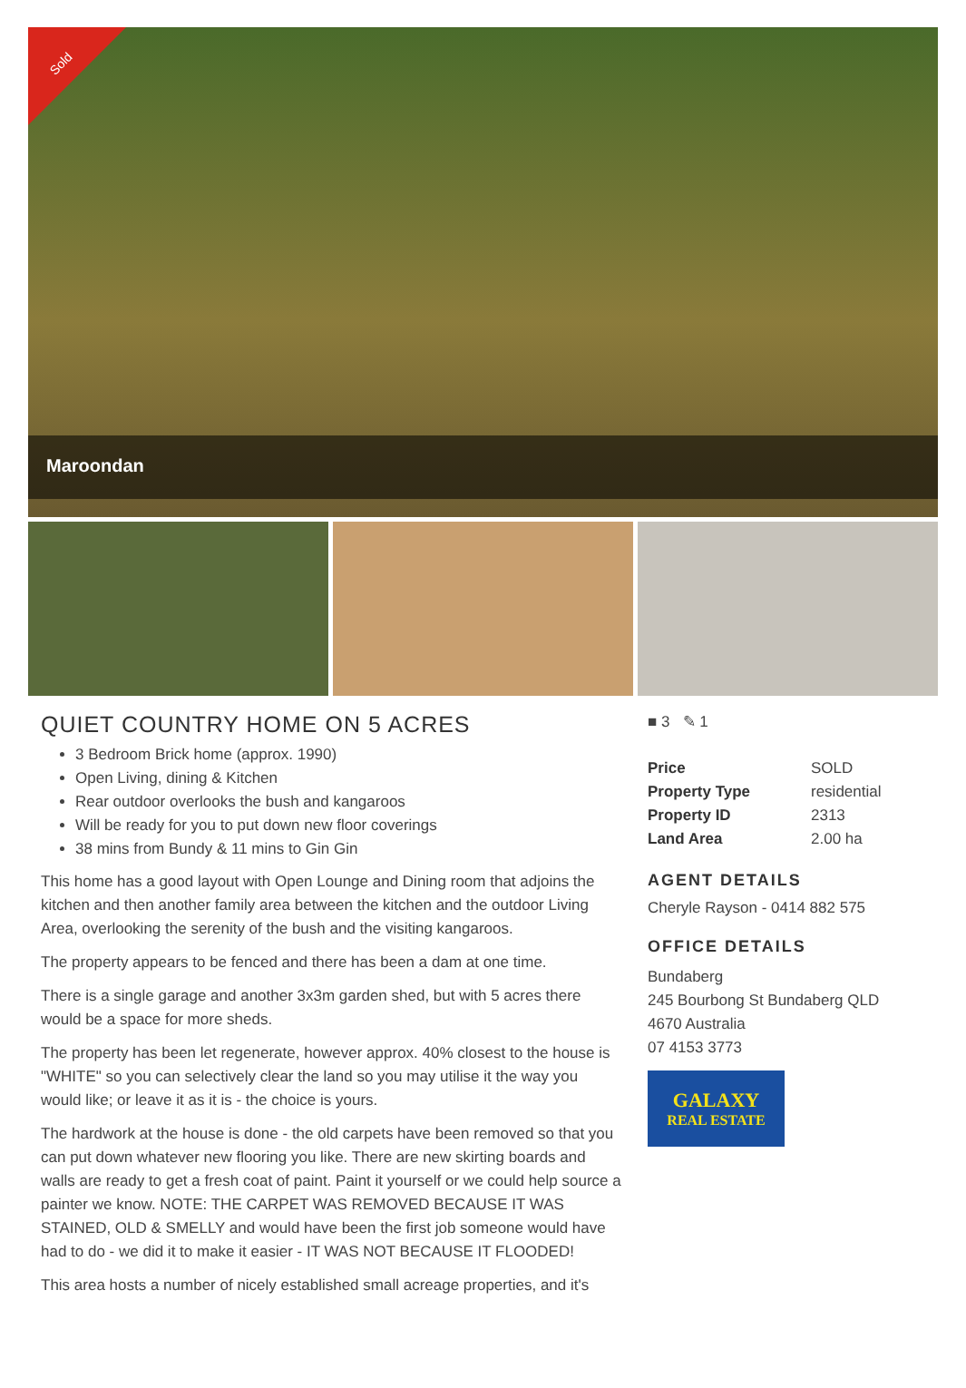Sold
Maroondan
QUIET COUNTRY HOME ON 5 ACRES
3 Bedroom Brick home (approx. 1990)
Open Living, dining & Kitchen
Rear outdoor overlooks the bush and kangaroos
Will be ready for you to put down new floor coverings
38 mins from Bundy & 11 mins to Gin Gin
This home has a good layout with Open Lounge and Dining room that adjoins the kitchen and then another family area between the kitchen and the outdoor Living Area, overlooking the serenity of the bush and the visiting kangaroos.
The property appears to be fenced and there has been a dam at one time.
There is a single garage and another 3x3m garden shed, but with 5 acres there would be a space for more sheds.
The property has been let regenerate, however approx. 40% closest to the house is "WHITE" so you can selectively clear the land so you may utilise it the way you would like; or leave it as it is - the choice is yours.
The hardwork at the house is done - the old carpets have been removed so that you can put down whatever new flooring you like. There are new skirting boards and walls are ready to get a fresh coat of paint. Paint it yourself or we could help source a painter we know. NOTE: THE CARPET WAS REMOVED BECAUSE IT WAS STAINED, OLD & SMELLY and would have been the first job someone would have had to do - we did it to make it easier - IT WAS NOT BECAUSE IT FLOODED!
This area hosts a number of nicely established small acreage properties, and it's
■ 3 ✎ 1
| Price | SOLD |
| Property Type | residential |
| Property ID | 2313 |
| Land Area | 2.00 ha |
AGENT DETAILS
Cheryle Rayson - 0414 882 575
OFFICE DETAILS
Bundaberg
245 Bourbong St Bundaberg QLD 4670 Australia
07 4153 3773
GALAXY
REAL ESTATE